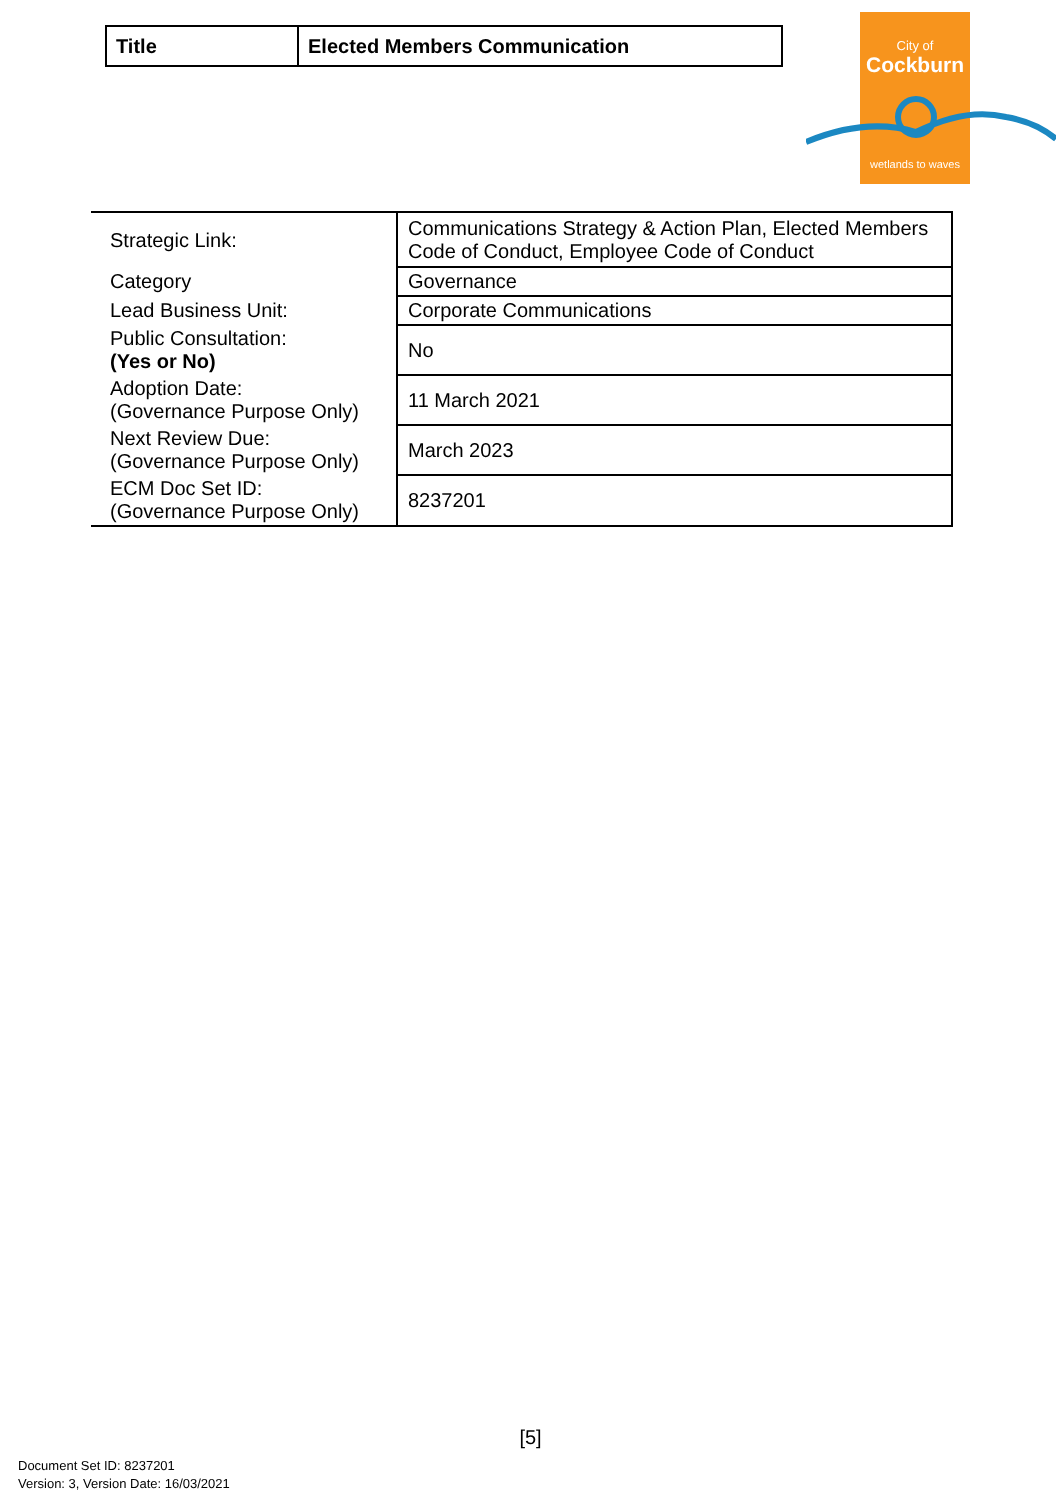| Title | Elected Members Communication |
City of
Cockburn
wetlands to waves
| Strategic Link: | Communications Strategy & Action Plan, Elected Members Code of Conduct, Employee Code of Conduct |
| Category | Governance |
| Lead Business Unit: | Corporate Communications |
| Public Consultation: (Yes or No) | No |
| Adoption Date: (Governance Purpose Only) | 11 March 2021 |
| Next Review Due: (Governance Purpose Only) | March 2023 |
| ECM Doc Set ID: (Governance Purpose Only) | 8237201 |
[5]
Document Set ID: 8237201
Version: 3, Version Date: 16/03/2021